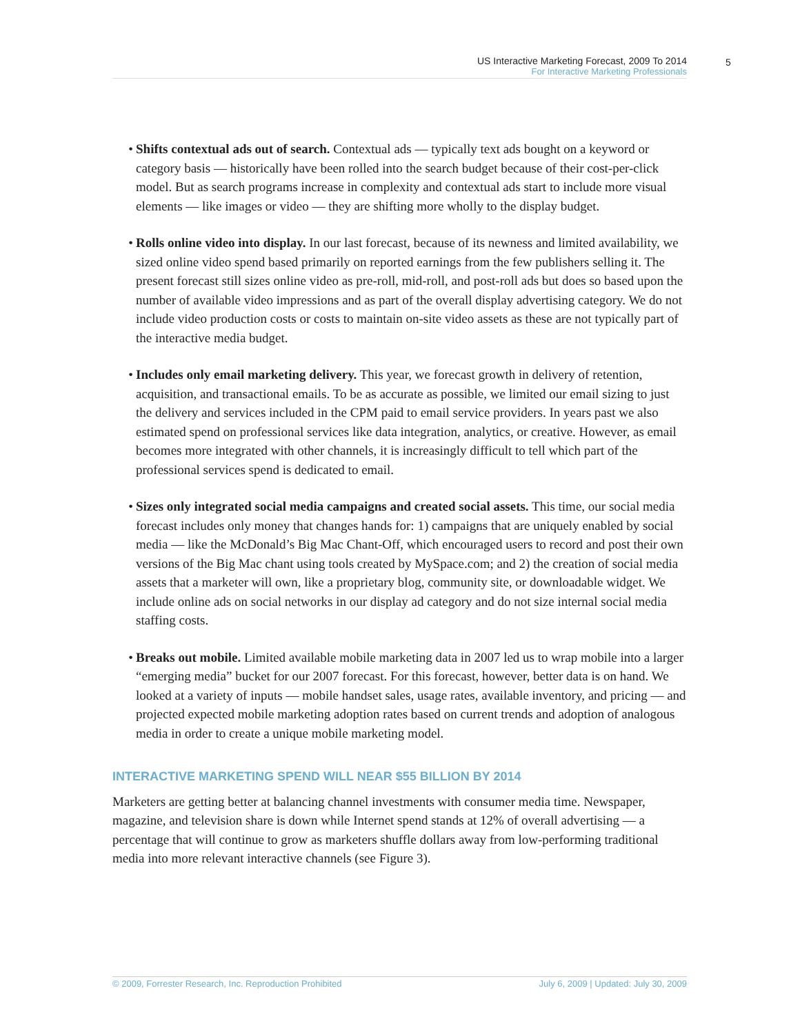US Interactive Marketing Forecast, 2009 To 2014
For Interactive Marketing Professionals
5
• Shifts contextual ads out of search. Contextual ads — typically text ads bought on a keyword or category basis — historically have been rolled into the search budget because of their cost-per-click model. But as search programs increase in complexity and contextual ads start to include more visual elements — like images or video — they are shifting more wholly to the display budget.
• Rolls online video into display. In our last forecast, because of its newness and limited availability, we sized online video spend based primarily on reported earnings from the few publishers selling it. The present forecast still sizes online video as pre-roll, mid-roll, and post-roll ads but does so based upon the number of available video impressions and as part of the overall display advertising category. We do not include video production costs or costs to maintain on-site video assets as these are not typically part of the interactive media budget.
• Includes only email marketing delivery. This year, we forecast growth in delivery of retention, acquisition, and transactional emails. To be as accurate as possible, we limited our email sizing to just the delivery and services included in the CPM paid to email service providers. In years past we also estimated spend on professional services like data integration, analytics, or creative. However, as email becomes more integrated with other channels, it is increasingly difficult to tell which part of the professional services spend is dedicated to email.
• Sizes only integrated social media campaigns and created social assets. This time, our social media forecast includes only money that changes hands for: 1) campaigns that are uniquely enabled by social media — like the McDonald’s Big Mac Chant-Off, which encouraged users to record and post their own versions of the Big Mac chant using tools created by MySpace.com; and 2) the creation of social media assets that a marketer will own, like a proprietary blog, community site, or downloadable widget. We include online ads on social networks in our display ad category and do not size internal social media staffing costs.
• Breaks out mobile. Limited available mobile marketing data in 2007 led us to wrap mobile into a larger “emerging media” bucket for our 2007 forecast. For this forecast, however, better data is on hand. We looked at a variety of inputs — mobile handset sales, usage rates, available inventory, and pricing — and projected expected mobile marketing adoption rates based on current trends and adoption of analogous media in order to create a unique mobile marketing model.
INTERACTIVE MARKETING SPEND WILL NEAR $55 BILLION BY 2014
Marketers are getting better at balancing channel investments with consumer media time. Newspaper, magazine, and television share is down while Internet spend stands at 12% of overall advertising — a percentage that will continue to grow as marketers shuffle dollars away from low-performing traditional media into more relevant interactive channels (see Figure 3).
© 2009, Forrester Research, Inc. Reproduction Prohibited July 6, 2009 | Updated: July 30, 2009